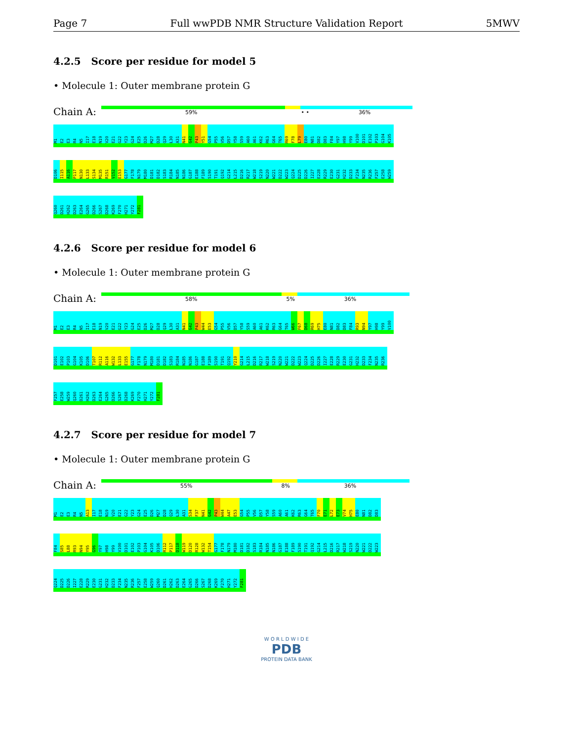Page 7 Full wwPDB NMR Structure Validation Report 5MWV
4.2.5 Score per residue for model 5
• Molecule 1: Outer membrane protein G
Chain A:
59% • • 36%
M1 E2 E3 R4 N5 I17 E18 N19 V20 E21 G22 Y23 G24 E25 D26 M27 D28 Q29 L30 A31 N41 G42 P43 Y51 G54 P55 V56 D57 Y58 S59 A60 A61 K62 R63 G64 T65 R69 F78 L79 E80 N81 D82 D83 F84 Y97 H98 Y99 V100 D101 E102 P103 G104 K105
D106 I115 A116 P117 N130 L133 S134 M135 R151 V152 E153 G177 F178 N179 M180 D181 D182 S183 R184 N185 N186 G187 E188 F189 S190 T191 Q192 G214 L215 D216 R217 W218 S219 N220 W221 D222 W223 Q224 D225 D226 I227 E228 R229 E230 G231 H232 D233 F234 N235 R236 F257 E258 W259
Q260 D261 H262 D263 E264 G265 D266 S267 D268 K269 F270 H271 Y272 F281
4.2.6 Score per residue for model 6
• Molecule 1: Outer membrane protein G
Chain A:
58% 5% 36%
M1 E2 E3 R4 N5 I17 E18 N19 V20 E21 G22 Y23 G24 E25 D26 M27 D28 Q29 L30 A31 N41 G42 P43 W44 E53 G54 P55 V56 D57 Y58 S59 A60 A61 K62 R63 G64 T65 W66 F67 D68 R69 H75 E80 N81 D82 D83 F84 R93 N94 Y97 H98 Y99 V100
D101 E102 P103 G104 K105 D106 T107 R112 A116 W132 L133 E155 G177 F178 N179 M180 D181 D182 S183 R184 N185 N186 G187 E188 F189 S190 T191 Q192 Y210 G214 L215 D216 R217 W218 S219 N220 W221 D222 W223 Q224 D225 D226 I227 E228 R229 E230 G231 H232 D233 F234 N235 R236
F257 E258 W259 Q260 D261 H262 D263 E264 G265 D266 S267 D268 K269 F270 H271 Y272 F281
4.2.7 Score per residue for model 7
• Molecule 1: Outer membrane protein G
Chain A:
55% 8% 36%
M1 E2 E3 R4 N5 A13 I17 E18 N19 V20 E21 G22 Y23 G24 E25 D26 M27 D28 Q29 L30 A31 S34 F37 N41 G42 P43 W44 A47 E53 G54 P55 V56 D57 Y58 S59 A60 A61 K62 R63 G64 T65 F70 E71 L72 E73 V74 H75 E80 N81 D82 D83
F84 S85 L88 R93 N94 Y95 G96 Y97 H98 Y99 V100 D101 E102 P103 G104 K105 D106 R112 P117 D118 W119 D120 R128 W132 T154 G177 F178 N179 M180 D181 D182 S183 R184 N185 N186 G187 E188 F189 S190 T191 Q192 G214 L215 D216 R217 W218 S219 N220 W221 D222 W223
Q224 D225 D226 I227 E228 R229 E230 G231 H232 D233 F234 N235 R236 F257 E258 W259 Q260 D261 H262 D263 E264 G265 D266 S267 D268 K269 F270 H271 Y272 F281
W O R L D W I D E
PDB
PROTEIN DATA BANK